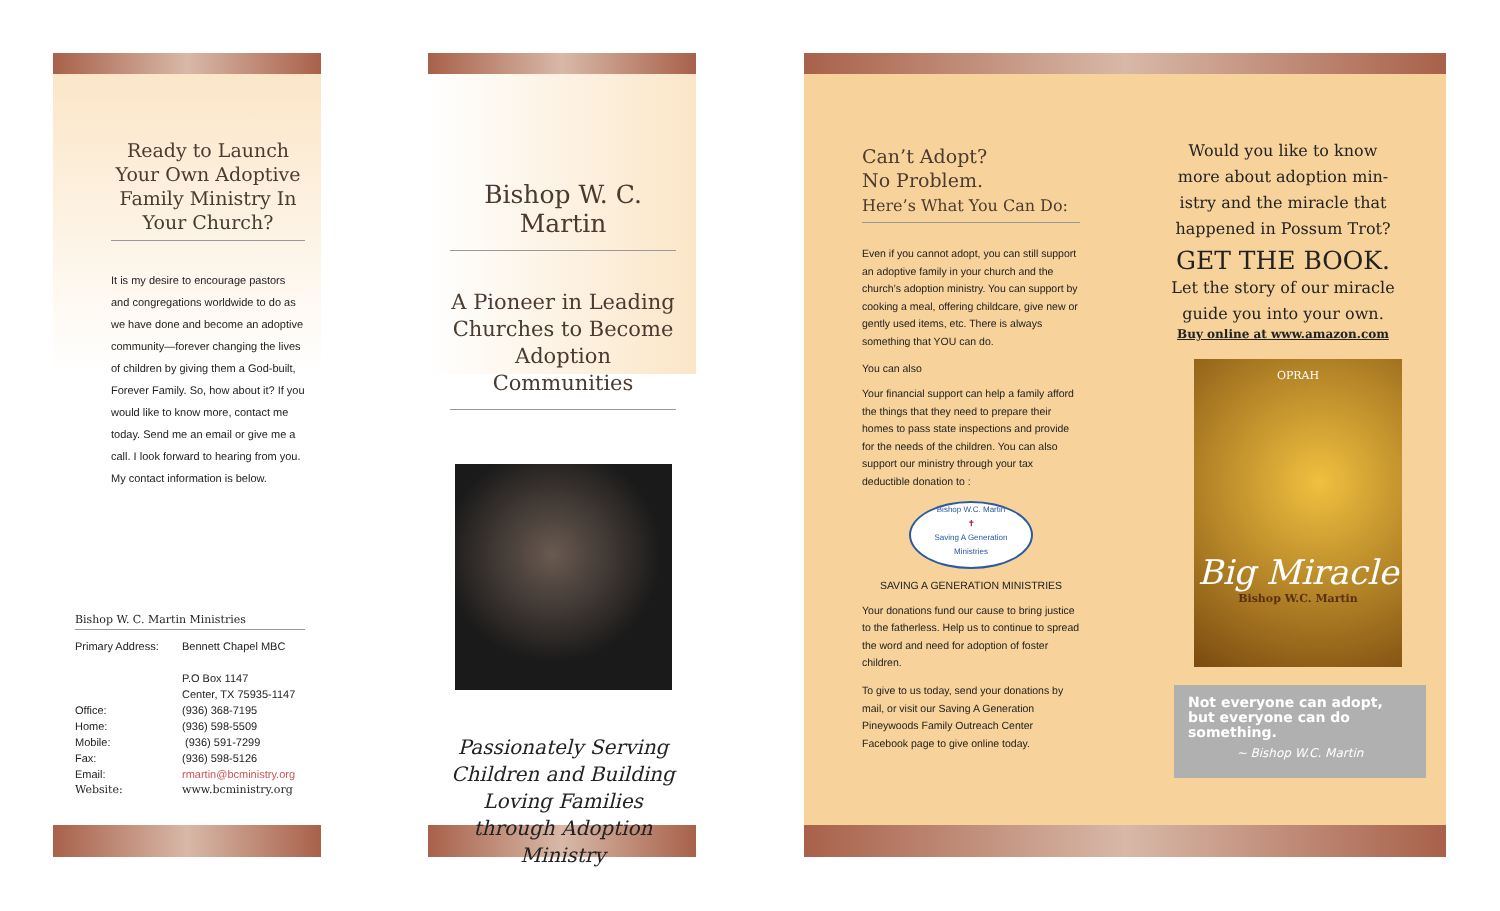Ready to Launch Your Own Adoptive Family Ministry In Your Church?
It is my desire to encourage pastors and congregations worldwide to do as we have done and become an adoptive community—forever changing the lives of children by giving them a God-built, Forever Family. So, how about it? If you would like to know more, contact me today. Send me an email or give me a call. I look forward to hearing from you. My contact information is below.
Bishop W. C. Martin Ministries
Primary Address: Bennett Chapel MBC
P.O Box 1147
Center, TX 75935-1147
Office: (936) 368-7195
Home: (936) 598-5509
Mobile: (936) 591-7299
Fax: (936) 598-5126
Email: rmartin@bcministry.org
Website: www.bcministry.org
Bishop W. C. Martin
A Pioneer in Leading Churches to Become Adoption Communities
Passionately Serving Children and Building Loving Families through Adoption Ministry
Can’t Adopt?
No Problem.
Here’s What You Can Do:
Even if you cannot adopt, you can still support an adoptive family in your church and the church’s adoption ministry. You can support by cooking a meal, offering childcare, give new or gently used items, etc. There is always something that YOU can do.
You can also
Your financial support can help a family afford the things that they need to prepare their homes to pass state inspections and provide for the needs of the children. You can also support our ministry through your tax deductible donation to :
Bishop W.C. Martin
✝
Saving A Generation
Ministries
SAVING A GENERATION MINISTRIES
Your donations fund our cause to bring justice to the fatherless. Help us to continue to spread the word and need for adoption of foster children.
To give to us today, send your donations by mail, or visit our Saving A Generation Pineywoods Family Outreach Center Facebook page to give online today.
Would you like to know more about adoption min-istry and the miracle that happened in Possum Trot?
GET THE BOOK.
Let the story of our miracle guide you into your own.
Buy online at www.amazon.com
OPRAH
Big Miracle
Bishop W.C. Martin
Not everyone can adopt, but everyone can do something.
~ Bishop W.C. Martin